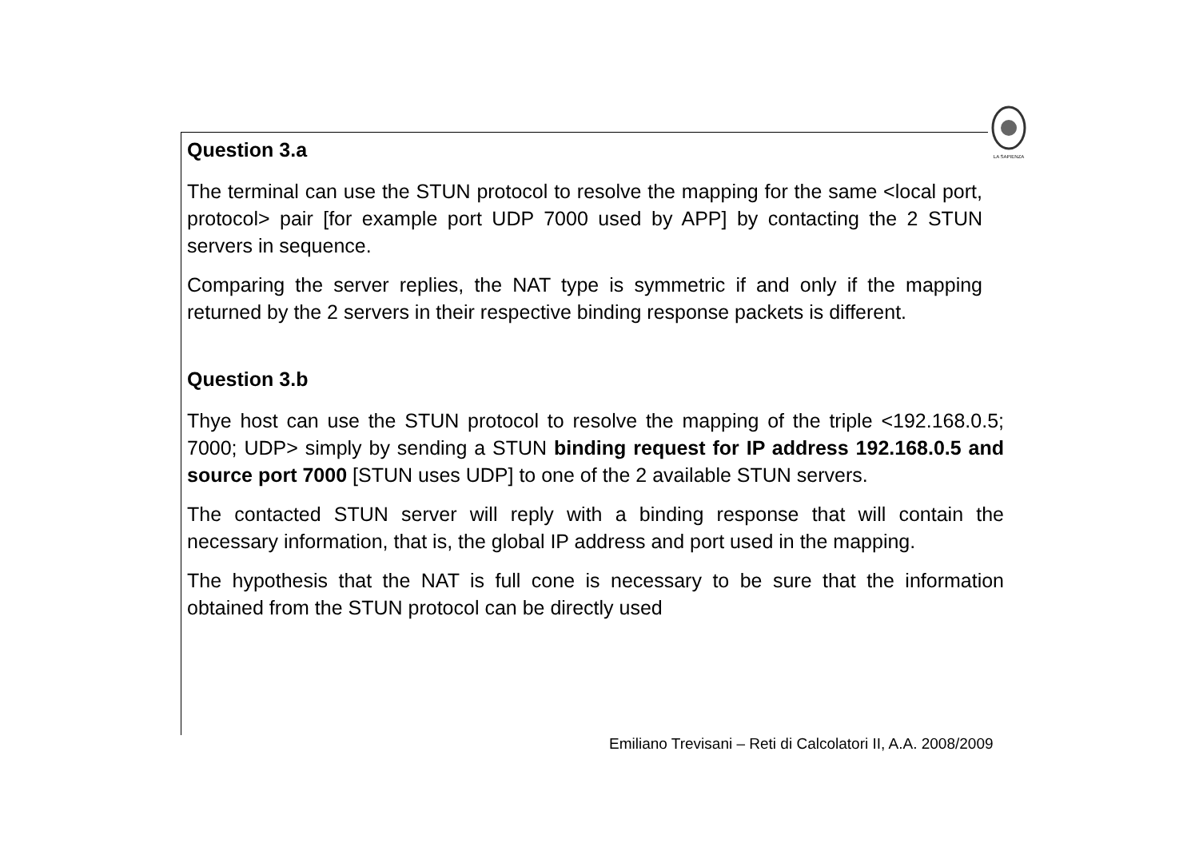LA SAPIENZA
Question 3.a
The terminal can use the STUN protocol to resolve the mapping for the same <local port, protocol> pair [for example port UDP 7000 used by APP] by contacting the 2 STUN servers in sequence.
Comparing the server replies, the NAT type is symmetric if and only if the mapping returned by the 2 servers in their respective binding response packets is different.
Question 3.b
Thye host can use the STUN protocol to resolve the mapping of the triple <192.168.0.5; 7000; UDP> simply by sending a STUN binding request for IP address 192.168.0.5 and source port 7000 [STUN uses UDP] to one of the 2 available STUN servers.
The contacted STUN server will reply with a binding response that will contain the necessary information, that is, the global IP address and port used in the mapping.
The hypothesis that the NAT is full cone is necessary to be sure that the information obtained from the STUN protocol can be directly used
Emiliano Trevisani – Reti di Calcolatori II, A.A. 2008/2009